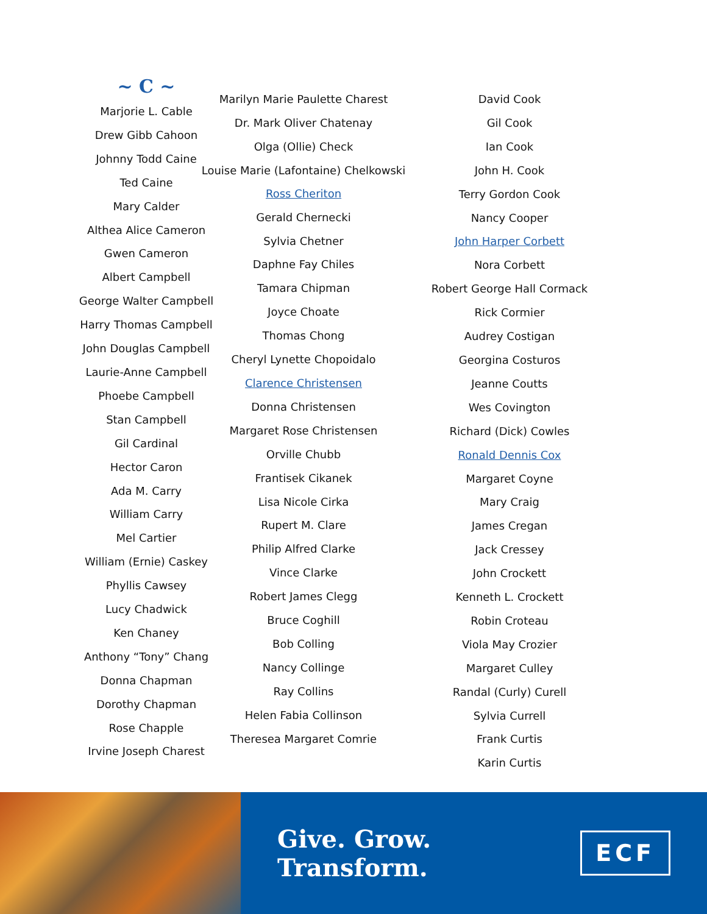~ C ~
Marjorie L. Cable
Drew Gibb Cahoon
Johnny Todd Caine
Ted Caine
Mary Calder
Althea Alice Cameron
Gwen Cameron
Albert Campbell
George Walter Campbell
Harry Thomas Campbell
John Douglas Campbell
Laurie-Anne Campbell
Phoebe Campbell
Stan Campbell
Gil Cardinal
Hector Caron
Ada M. Carry
William Carry
Mel Cartier
William (Ernie) Caskey
Phyllis Cawsey
Lucy Chadwick
Ken Chaney
Anthony “Tony” Chang
Donna Chapman
Dorothy Chapman
Rose Chapple
Irvine Joseph Charest
Marilyn Marie Paulette Charest
Dr. Mark Oliver Chatenay
Olga (Ollie) Check
Louise Marie (Lafontaine) Chelkowski
Ross Cheriton
Gerald Chernecki
Sylvia Chetner
Daphne Fay Chiles
Tamara Chipman
Joyce Choate
Thomas Chong
Cheryl Lynette Chopoidalo
Clarence Christensen
Donna Christensen
Margaret Rose Christensen
Orville Chubb
Frantisek Cikanek
Lisa Nicole Cirka
Rupert M. Clare
Philip Alfred Clarke
Vince Clarke
Robert James Clegg
Bruce Coghill
Bob Colling
Nancy Collinge
Ray Collins
Helen Fabia Collinson
Theresea Margaret Comrie
David Cook
Gil Cook
Ian Cook
John H. Cook
Terry Gordon Cook
Nancy Cooper
John Harper Corbett
Nora Corbett
Robert George Hall Cormack
Rick Cormier
Audrey Costigan
Georgina Costuros
Jeanne Coutts
Wes Covington
Richard (Dick) Cowles
Ronald Dennis Cox
Margaret Coyne
Mary Craig
James Cregan
Jack Cressey
John Crockett
Kenneth L. Crockett
Robin Croteau
Viola May Crozier
Margaret Culley
Randal (Curly) Curell
Sylvia Currell
Frank Curtis
Karin Curtis
Give. Grow. Transform.
ECF